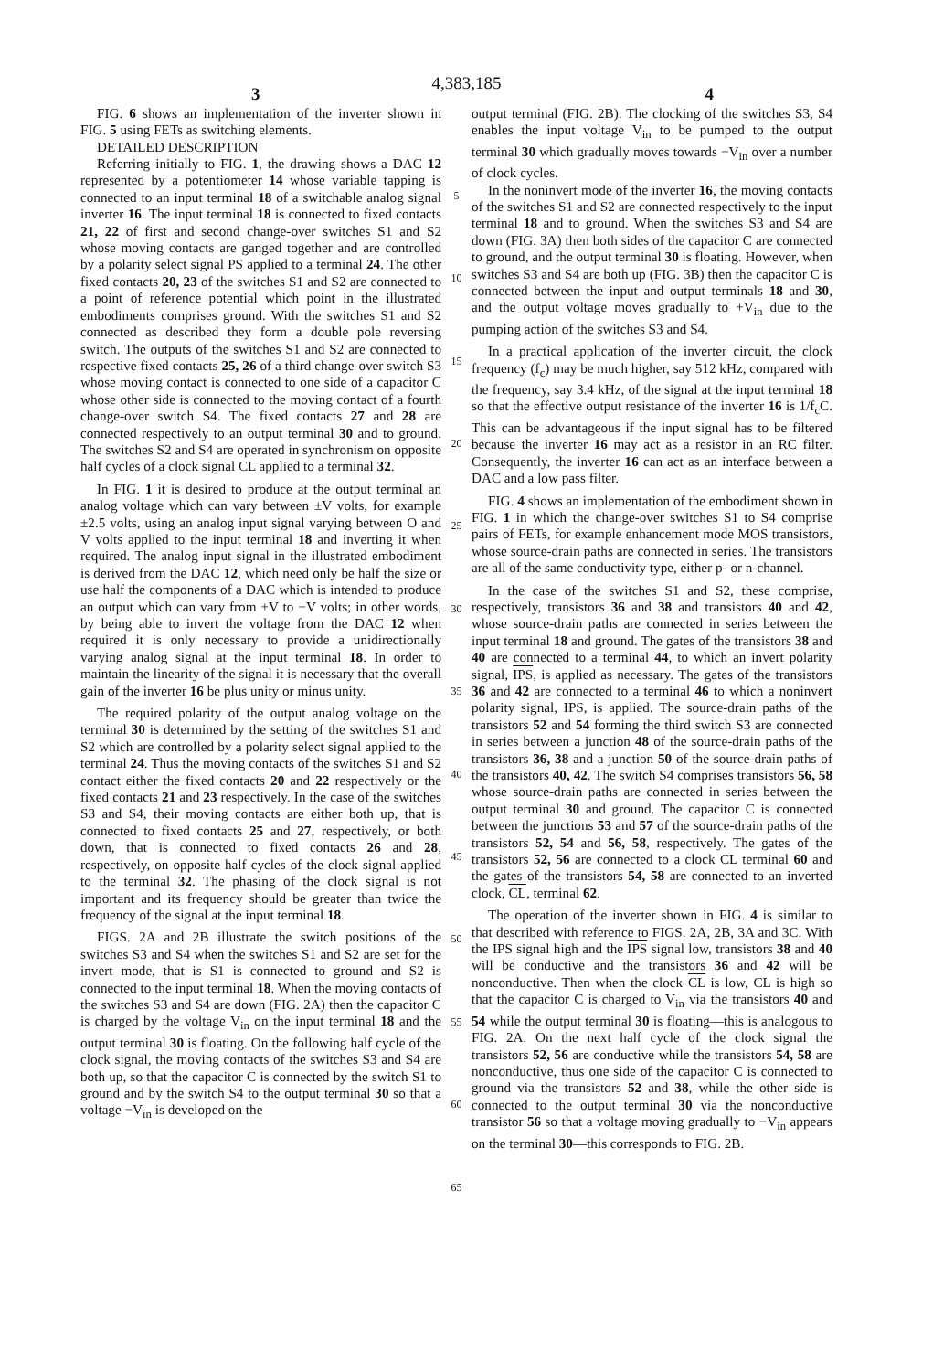4,383,185
3 4
FIG. 6 shows an implementation of the inverter shown in FIG. 5 using FETs as switching elements.
DETAILED DESCRIPTION
Referring initially to FIG. 1, the drawing shows a DAC 12 represented by a potentiometer 14 whose variable tapping is connected to an input terminal 18 of a switchable analog signal inverter 16. The input terminal 18 is connected to fixed contacts 21, 22 of first and second change-over switches S1 and S2 whose moving contacts are ganged together and are controlled by a polarity select signal PS applied to a terminal 24. The other fixed contacts 20, 23 of the switches S1 and S2 are connected to a point of reference potential which point in the illustrated embodiments comprises ground. With the switches S1 and S2 connected as described they form a double pole reversing switch. The outputs of the switches S1 and S2 are connected to respective fixed contacts 25, 26 of a third change-over switch S3 whose moving contact is connected to one side of a capacitor C whose other side is connected to the moving contact of a fourth change-over switch S4. The fixed contacts 27 and 28 are connected respectively to an output terminal 30 and to ground. The switches S2 and S4 are operated in synchronism on opposite half cycles of a clock signal CL applied to a terminal 32.
In FIG. 1 it is desired to produce at the output terminal an analog voltage which can vary between ±V volts, for example ±2.5 volts, using an analog input signal varying between O and V volts applied to the input terminal 18 and inverting it when required. The analog input signal in the illustrated embodiment is derived from the DAC 12, which need only be half the size or use half the components of a DAC which is intended to produce an output which can vary from +V to −V volts; in other words, by being able to invert the voltage from the DAC 12 when required it is only necessary to provide a unidirectionally varying analog signal at the input terminal 18. In order to maintain the linearity of the signal it is necessary that the overall gain of the inverter 16 be plus unity or minus unity.
The required polarity of the output analog voltage on the terminal 30 is determined by the setting of the switches S1 and S2 which are controlled by a polarity select signal applied to the terminal 24. Thus the moving contacts of the switches S1 and S2 contact either the fixed contacts 20 and 22 respectively or the fixed contacts 21 and 23 respectively. In the case of the switches S3 and S4, their moving contacts are either both up, that is connected to fixed contacts 25 and 27, respectively, or both down, that is connected to fixed contacts 26 and 28, respectively, on opposite half cycles of the clock signal applied to the terminal 32. The phasing of the clock signal is not important and its frequency should be greater than twice the frequency of the signal at the input terminal 18.
FIGS. 2A and 2B illustrate the switch positions of the switches S3 and S4 when the switches S1 and S2 are set for the invert mode, that is S1 is connected to ground and S2 is connected to the input terminal 18. When the moving contacts of the switches S3 and S4 are down (FIG. 2A) then the capacitor C is charged by the voltage V<sub>in</sub> on the input terminal 18 and the output terminal 30 is floating. On the following half cycle of the clock signal, the moving contacts of the switches S3 and S4 are both up, so that the capacitor C is connected by the switch S1 to ground and by the switch S4 to the output terminal 30 so that a voltage −V<sub>in</sub> is developed on the
5
10
15
20
25
30
35
40
45
50
55
60
65
output terminal (FIG. 2B). The clocking of the switches S3, S4 enables the input voltage V<sub>in</sub> to be pumped to the output terminal 30 which gradually moves towards −V<sub>in</sub> over a number of clock cycles.
In the noninvert mode of the inverter 16, the moving contacts of the switches S1 and S2 are connected respectively to the input terminal 18 and to ground. When the switches S3 and S4 are down (FIG. 3A) then both sides of the capacitor C are connected to ground, and the output terminal 30 is floating. However, when switches S3 and S4 are both up (FIG. 3B) then the capacitor C is connected between the input and output terminals 18 and 30, and the output voltage moves gradually to +V<sub>in</sub> due to the pumping action of the switches S3 and S4.
In a practical application of the inverter circuit, the clock frequency (f<sub>c</sub>) may be much higher, say 512 kHz, compared with the frequency, say 3.4 kHz, of the signal at the input terminal 18 so that the effective output resistance of the inverter 16 is 1/f<sub>c</sub>C. This can be advantageous if the input signal has to be filtered because the inverter 16 may act as a resistor in an RC filter. Consequently, the inverter 16 can act as an interface between a DAC and a low pass filter.
FIG. 4 shows an implementation of the embodiment shown in FIG. 1 in which the change-over switches S1 to S4 comprise pairs of FETs, for example enhancement mode MOS transistors, whose source-drain paths are connected in series. The transistors are all of the same conductivity type, either p- or n-channel.
In the case of the switches S1 and S2, these comprise, respectively, transistors 36 and 38 and transistors 40 and 42, whose source-drain paths are connected in series between the input terminal 18 and ground. The gates of the transistors 38 and 40 are connected to a terminal 44, to which an invert polarity signal, IPS, is applied as necessary. The gates of the transistors 36 and 42 are connected to a terminal 46 to which a noninvert polarity signal, IPS, is applied. The source-drain paths of the transistors 52 and 54 forming the third switch S3 are connected in series between a junction 48 of the source-drain paths of the transistors 36, 38 and a junction 50 of the source-drain paths of the transistors 40, 42. The switch S4 comprises transistors 56, 58 whose source-drain paths are connected in series between the output terminal 30 and ground. The capacitor C is connected between the junctions 53 and 57 of the source-drain paths of the transistors 52, 54 and 56, 58, respectively. The gates of the transistors 52, 56 are connected to a clock CL terminal 60 and the gates of the transistors 54, 58 are connected to an inverted clock, CL, terminal 62.
The operation of the inverter shown in FIG. 4 is similar to that described with reference to FIGS. 2A, 2B, 3A and 3C. With the IPS signal high and the IPS signal low, transistors 38 and 40 will be conductive and the transistors 36 and 42 will be nonconductive. Then when the clock CL is low, CL is high so that the capacitor C is charged to V<sub>in</sub> via the transistors 40 and 54 while the output terminal 30 is floating—this is analogous to FIG. 2A. On the next half cycle of the clock signal the transistors 52, 56 are conductive while the transistors 54, 58 are nonconductive, thus one side of the capacitor C is connected to ground via the transistors 52 and 38, while the other side is connected to the output terminal 30 via the nonconductive transistor 56 so that a voltage moving gradually to −V<sub>in</sub> appears on the terminal 30—this corresponds to FIG. 2B.